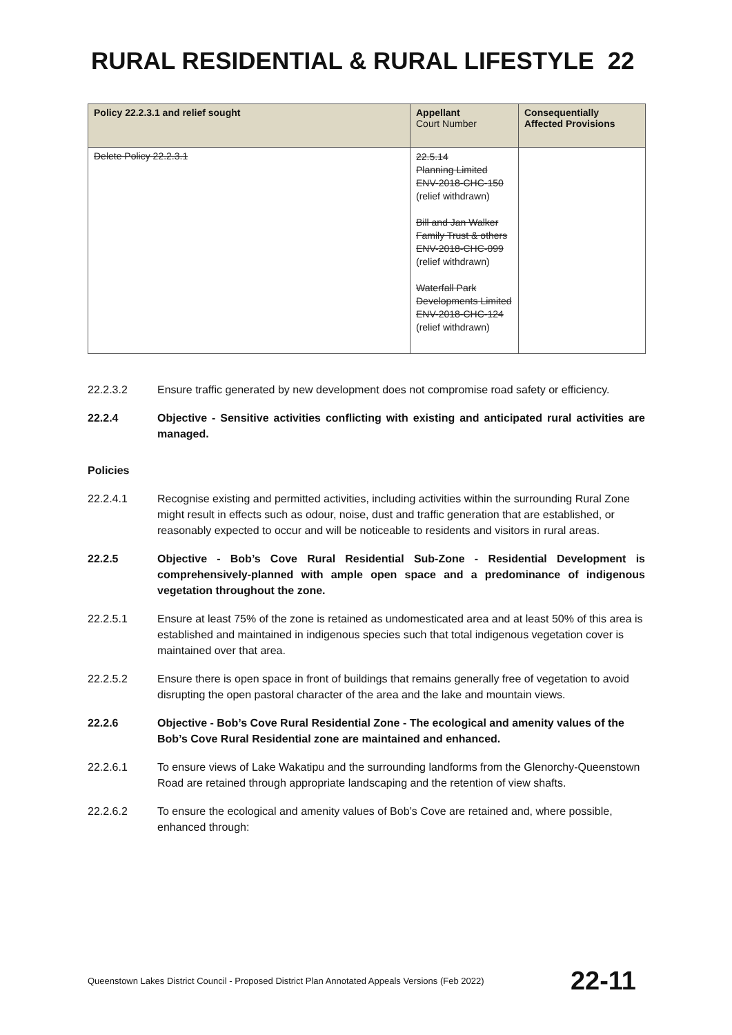RURAL RESIDENTIAL & RURAL LIFESTYLE 22
| Policy 22.2.3.1 and relief sought | Appellant Court Number | Consequentially Affected Provisions |
| --- | --- | --- |
| Delete Policy 22.2.3.1 | 22.5.14 Planning Limited ENV-2018-CHC-150 (relief withdrawn) Bill and Jan Walker Family Trust & others ENV-2018-CHC-099 (relief withdrawn) Waterfall Park Developments Limited ENV-2018-CHC-124 (relief withdrawn) | |
22.2.3.2 Ensure traffic generated by new development does not compromise road safety or efficiency.
22.2.4 Objective - Sensitive activities conflicting with existing and anticipated rural activities are managed.
Policies
22.2.4.1 Recognise existing and permitted activities, including activities within the surrounding Rural Zone might result in effects such as odour, noise, dust and traffic generation that are established, or reasonably expected to occur and will be noticeable to residents and visitors in rural areas.
22.2.5 Objective - Bob’s Cove Rural Residential Sub-Zone - Residential Development is comprehensively-planned with ample open space and a predominance of indigenous vegetation throughout the zone.
22.2.5.1 Ensure at least 75% of the zone is retained as undomesticated area and at least 50% of this area is established and maintained in indigenous species such that total indigenous vegetation cover is maintained over that area.
22.2.5.2 Ensure there is open space in front of buildings that remains generally free of vegetation to avoid disrupting the open pastoral character of the area and the lake and mountain views.
22.2.6 Objective - Bob’s Cove Rural Residential Zone - The ecological and amenity values of the Bob’s Cove Rural Residential zone are maintained and enhanced.
22.2.6.1 To ensure views of Lake Wakatipu and the surrounding landforms from the Glenorchy-Queenstown Road are retained through appropriate landscaping and the retention of view shafts.
22.2.6.2 To ensure the ecological and amenity values of Bob’s Cove are retained and, where possible, enhanced through:
Queenstown Lakes District Council - Proposed District Plan Annotated Appeals Versions (Feb 2022) 22-11